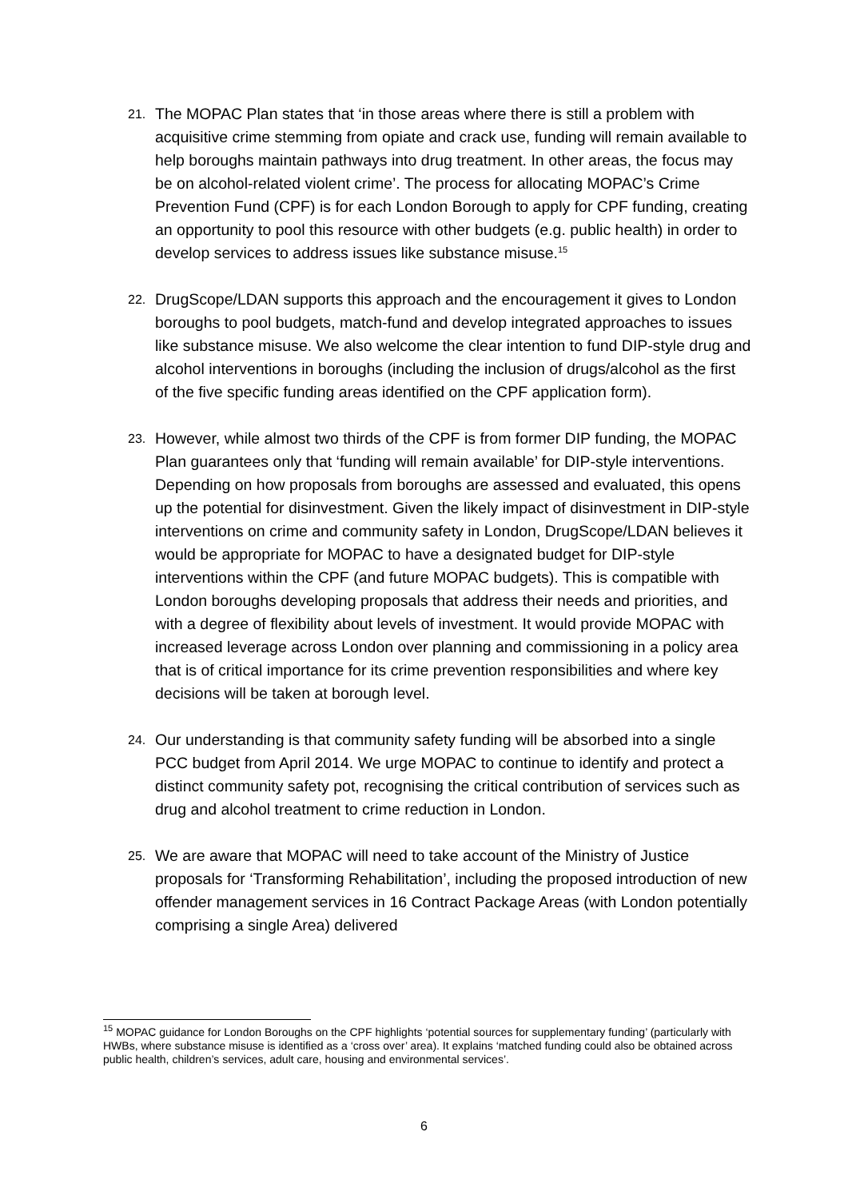21. The MOPAC Plan states that ‘in those areas where there is still a problem with acquisitive crime stemming from opiate and crack use, funding will remain available to help boroughs maintain pathways into drug treatment. In other areas, the focus may be on alcohol-related violent crime’. The process for allocating MOPAC’s Crime Prevention Fund (CPF) is for each London Borough to apply for CPF funding, creating an opportunity to pool this resource with other budgets (e.g. public health) in order to develop services to address issues like substance misuse.<sup>15</sup>
22. DrugScope/LDAN supports this approach and the encouragement it gives to London boroughs to pool budgets, match-fund and develop integrated approaches to issues like substance misuse. We also welcome the clear intention to fund DIP-style drug and alcohol interventions in boroughs (including the inclusion of drugs/alcohol as the first of the five specific funding areas identified on the CPF application form).
23. However, while almost two thirds of the CPF is from former DIP funding, the MOPAC Plan guarantees only that ‘funding will remain available’ for DIP-style interventions. Depending on how proposals from boroughs are assessed and evaluated, this opens up the potential for disinvestment. Given the likely impact of disinvestment in DIP-style interventions on crime and community safety in London, DrugScope/LDAN believes it would be appropriate for MOPAC to have a designated budget for DIP-style interventions within the CPF (and future MOPAC budgets). This is compatible with London boroughs developing proposals that address their needs and priorities, and with a degree of flexibility about levels of investment. It would provide MOPAC with increased leverage across London over planning and commissioning in a policy area that is of critical importance for its crime prevention responsibilities and where key decisions will be taken at borough level.
24. Our understanding is that community safety funding will be absorbed into a single PCC budget from April 2014. We urge MOPAC to continue to identify and protect a distinct community safety pot, recognising the critical contribution of services such as drug and alcohol treatment to crime reduction in London.
25. We are aware that MOPAC will need to take account of the Ministry of Justice proposals for ‘Transforming Rehabilitation’, including the proposed introduction of new offender management services in 16 Contract Package Areas (with London potentially comprising a single Area) delivered
<sup>15</sup> MOPAC guidance for London Boroughs on the CPF highlights ‘potential sources for supplementary funding’ (particularly with HWBs, where substance misuse is identified as a ‘cross over’ area). It explains ‘matched funding could also be obtained across public health, children’s services, adult care, housing and environmental services’.
6